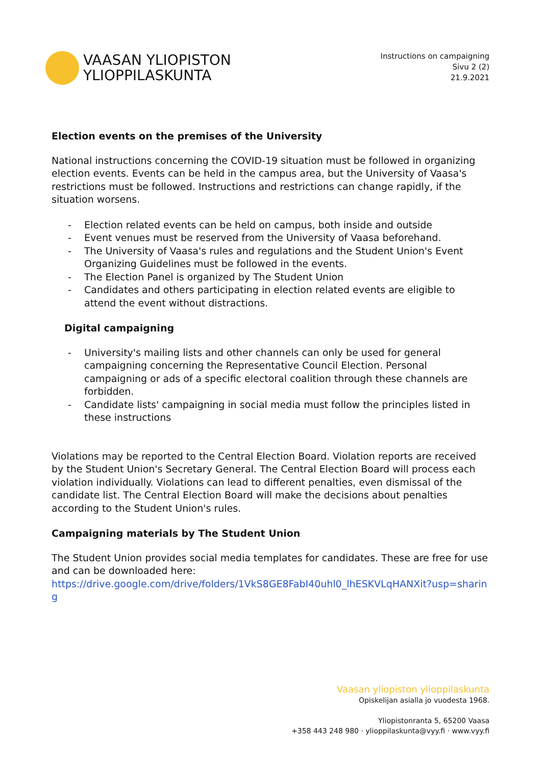VAASAN YLIOPISTON
YLIOPPILASKUNTA
Instructions on campaigning
Sivu 2 (2)
21.9.2021
Election events on the premises of the University
National instructions concerning the COVID-19 situation must be followed in organizing election events. Events can be held in the campus area, but the University of Vaasa's restrictions must be followed. Instructions and restrictions can change rapidly, if the situation worsens.
- Election related events can be held on campus, both inside and outside
- Event venues must be reserved from the University of Vaasa beforehand.
- The University of Vaasa's rules and regulations and the Student Union's Event Organizing Guidelines must be followed in the events.
- The Election Panel is organized by The Student Union
- Candidates and others participating in election related events are eligible to attend the event without distractions.
Digital campaigning
- University's mailing lists and other channels can only be used for general campaigning concerning the Representative Council Election. Personal campaigning or ads of a specific electoral coalition through these channels are forbidden.
- Candidate lists' campaigning in social media must follow the principles listed in these instructions
Violations may be reported to the Central Election Board. Violation reports are received by the Student Union's Secretary General. The Central Election Board will process each violation individually. Violations can lead to different penalties, even dismissal of the candidate list. The Central Election Board will make the decisions about penalties according to the Student Union's rules.
Campaigning materials by The Student Union
The Student Union provides social media templates for candidates. These are free for use and can be downloaded here:
https://drive.google.com/drive/folders/1VkS8GE8FabI40uhl0_lhESKVLqHANXit?usp=sharing
Vaasan yliopiston ylioppilaskunta
Opiskelijan asialla jo vuodesta 1968.
Yliopistonranta 5, 65200 Vaasa
+358 443 248 980 · ylioppilaskunta@vyy.fi · www.vyy.fi